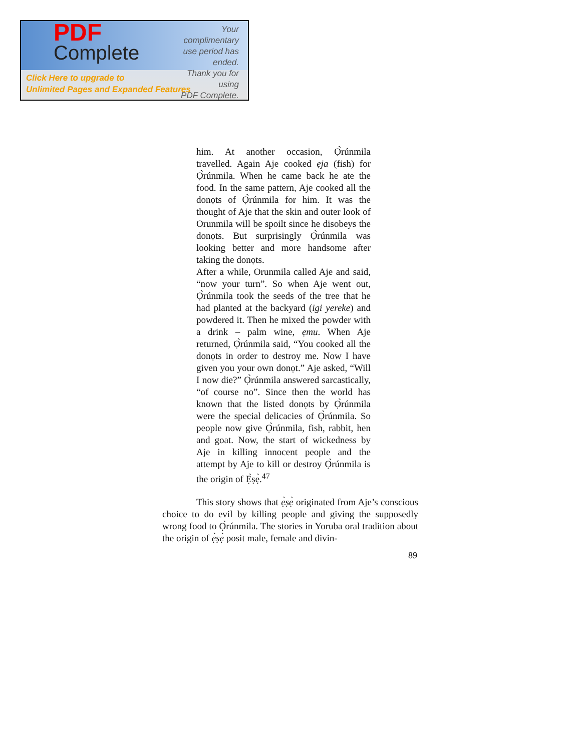PDF
Complete
Your complimentary
use period has ended.
Thank you for using
PDF Complete.
Click Here to upgrade to
Unlimited Pages and Expanded Features
him. At another occasion, Ọ̀rúnmila travelled. Again Aje cooked ẹja (fish) for Ọ̀rúnmila. When he came back he ate the food. In the same pattern, Aje cooked all the donọts of Ọ̀rúnmila for him. It was the thought of Aje that the skin and outer look of Orunmila will be spoilt since he disobeys the donọts. But surprisingly Ọ̀rúnmila was looking better and more handsome after taking the donọts.
After a while, Orunmila called Aje and said, “now your turn”. So when Aje went out, Ọ̀rúnmila took the seeds of the tree that he had planted at the backyard (igi yereke) and powdered it. Then he mixed the powder with a drink – palm wine, ẹmu. When Aje returned, Ọ̀rúnmila said, “You cooked all the donọts in order to destroy me. Now I have given you your own donọt.” Aje asked, “Will I now die?” Ọ̀rúnmila answered sarcastically, “of course no”. Since then the world has known that the listed donọts by Ọ̀rúnmila were the special delicacies of Ọ̀rúnmila. So people now give Ọ̀rúnmila, fish, rabbit, hen and goat. Now, the start of wickedness by Aje in killing innocent people and the attempt by Aje to kill or destroy Ọ̀rúnmila is the origin of Ẹ̀ṣẹ̀.<sup>47</sup>
This story shows that ẹ̀ṣẹ̀ originated from Aje’s conscious choice to do evil by killing people and giving the supposedly wrong food to Ọ̀rúnmila. The stories in Yoruba oral tradition about the origin of ẹ̀ṣẹ̀ posit male, female and divin-
89